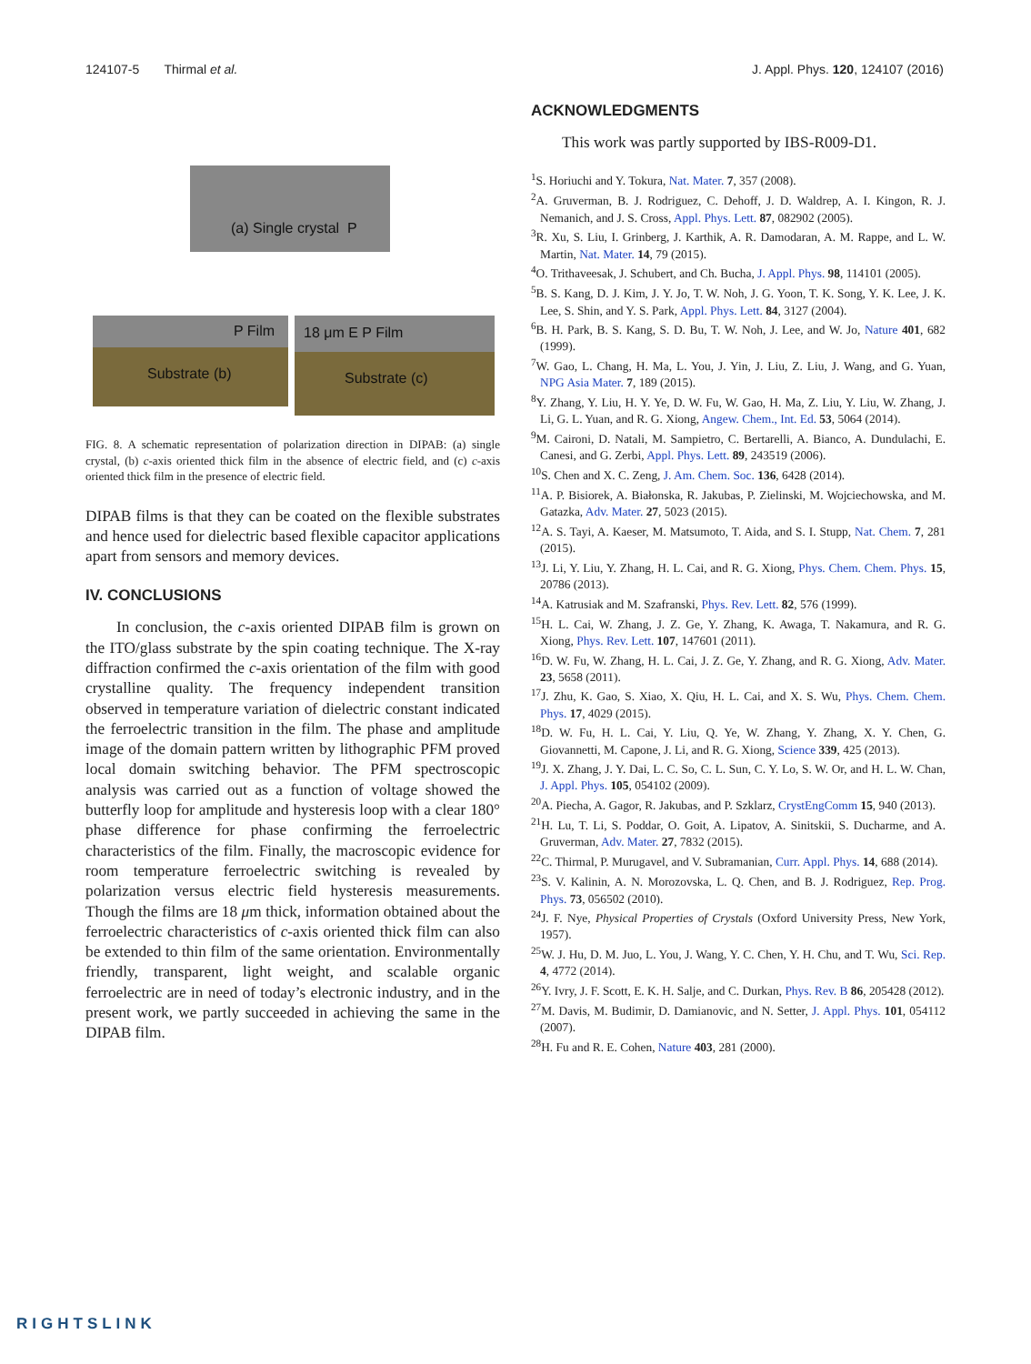124107-5 Thirmal et al. J. Appl. Phys. 120, 124107 (2016)
(a) Single crystal P
P Film
Substrate (b)
18 μm E P Film
Substrate (c)
FIG. 8. A schematic representation of polarization direction in DIPAB: (a) single crystal, (b) c-axis oriented thick film in the absence of electric field, and (c) c-axis oriented thick film in the presence of electric field.
DIPAB films is that they can be coated on the flexible substrates and hence used for dielectric based flexible capacitor applications apart from sensors and memory devices.
IV. CONCLUSIONS
In conclusion, the c-axis oriented DIPAB film is grown on the ITO/glass substrate by the spin coating technique. The X-ray diffraction confirmed the c-axis orientation of the film with good crystalline quality. The frequency independent transition observed in temperature variation of dielectric constant indicated the ferroelectric transition in the film. The phase and amplitude image of the domain pattern written by lithographic PFM proved local domain switching behavior. The PFM spectroscopic analysis was carried out as a function of voltage showed the butterfly loop for amplitude and hysteresis loop with a clear 180° phase difference for phase confirming the ferroelectric characteristics of the film. Finally, the macroscopic evidence for room temperature ferroelectric switching is revealed by polarization versus electric field hysteresis measurements. Though the films are 18 μm thick, information obtained about the ferroelectric characteristics of c-axis oriented thick film can also be extended to thin film of the same orientation. Environmentally friendly, transparent, light weight, and scalable organic ferroelectric are in need of today’s electronic industry, and in the present work, we partly succeeded in achieving the same in the DIPAB film.
ACKNOWLEDGMENTS
This work was partly supported by IBS-R009-D1.
<sup>1</sup> S. Horiuchi and Y. Tokura, Nat. Mater. 7, 357 (2008).
<sup>2</sup> A. Gruverman, B. J. Rodriguez, C. Dehoff, J. D. Waldrep, A. I. Kingon, R. J. Nemanich, and J. S. Cross, Appl. Phys. Lett. 87, 082902 (2005).
<sup>3</sup> R. Xu, S. Liu, I. Grinberg, J. Karthik, A. R. Damodaran, A. M. Rappe, and L. W. Martin, Nat. Mater. 14, 79 (2015).
<sup>4</sup> O. Trithaveesak, J. Schubert, and Ch. Bucha, J. Appl. Phys. 98, 114101 (2005).
<sup>5</sup>B. S. Kang, D. J. Kim, J. Y. Jo, T. W. Noh, J. G. Yoon, T. K. Song, Y. K. Lee, J. K. Lee, S. Shin, and Y. S. Park, Appl. Phys. Lett. 84, 3127 (2004).
<sup>6</sup>B. H. Park, B. S. Kang, S. D. Bu, T. W. Noh, J. Lee, and W. Jo, Nature 401, 682 (1999).
<sup>7</sup> W. Gao, L. Chang, H. Ma, L. You, J. Yin, J. Liu, Z. Liu, J. Wang, and G. Yuan, NPG Asia Mater. 7, 189 (2015).
<sup>8</sup> Y. Zhang, Y. Liu, H. Y. Ye, D. W. Fu, W. Gao, H. Ma, Z. Liu, Y. Liu, W. Zhang, J. Li, G. L. Yuan, and R. G. Xiong, Angew. Chem., Int. Ed. 53, 5064 (2014).
<sup>9</sup> M. Caironi, D. Natali, M. Sampietro, C. Bertarelli, A. Bianco, A. Dundulachi, E. Canesi, and G. Zerbi, Appl. Phys. Lett. 89, 243519 (2006).
<sup>10</sup> S. Chen and X. C. Zeng, J. Am. Chem. Soc. 136, 6428 (2014).
<sup>11</sup> A. P. Bisiorek, A. Białonska, R. Jakubas, P. Zielinski, M. Wojciechowska, and M. Gatazka, Adv. Mater. 27, 5023 (2015).
<sup>12</sup> A. S. Tayi, A. Kaeser, M. Matsumoto, T. Aida, and S. I. Stupp, Nat. Chem. 7, 281 (2015).
<sup>13</sup> J. Li, Y. Liu, Y. Zhang, H. L. Cai, and R. G. Xiong, Phys. Chem. Chem. Phys. 15, 20786 (2013).
<sup>14</sup> A. Katrusiak and M. Szafranski, Phys. Rev. Lett. 82, 576 (1999).
<sup>15</sup>H. L. Cai, W. Zhang, J. Z. Ge, Y. Zhang, K. Awaga, T. Nakamura, and R. G. Xiong, Phys. Rev. Lett. 107, 147601 (2011).
<sup>16</sup> D. W. Fu, W. Zhang, H. L. Cai, J. Z. Ge, Y. Zhang, and R. G. Xiong, Adv. Mater. 23, 5658 (2011).
<sup>17</sup> J. Zhu, K. Gao, S. Xiao, X. Qiu, H. L. Cai, and X. S. Wu, Phys. Chem. Chem. Phys. 17, 4029 (2015).
<sup>18</sup> D. W. Fu, H. L. Cai, Y. Liu, Q. Ye, W. Zhang, Y. Zhang, X. Y. Chen, G. Giovannetti, M. Capone, J. Li, and R. G. Xiong, Science 339, 425 (2013).
<sup>19</sup> J. X. Zhang, J. Y. Dai, L. C. So, C. L. Sun, C. Y. Lo, S. W. Or, and H. L. W. Chan, J. Appl. Phys. 105, 054102 (2009).
<sup>20</sup> A. Piecha, A. Gagor, R. Jakubas, and P. Szklarz, CrystEngComm 15, 940 (2013).
<sup>21</sup>H. Lu, T. Li, S. Poddar, O. Goit, A. Lipatov, A. Sinitskii, S. Ducharme, and A. Gruverman, Adv. Mater. 27, 7832 (2015).
<sup>22</sup>C. Thirmal, P. Murugavel, and V. Subramanian, Curr. Appl. Phys. 14, 688 (2014).
<sup>23</sup>S. V. Kalinin, A. N. Morozovska, L. Q. Chen, and B. J. Rodriguez, Rep. Prog. Phys. 73, 056502 (2010).
<sup>24</sup> J. F. Nye, Physical Properties of Crystals (Oxford University Press, New York, 1957).
<sup>25</sup> W. J. Hu, D. M. Juo, L. You, J. Wang, Y. C. Chen, Y. H. Chu, and T. Wu, Sci. Rep. 4, 4772 (2014).
<sup>26</sup> Y. Ivry, J. F. Scott, E. K. H. Salje, and C. Durkan, Phys. Rev. B 86, 205428 (2012).
<sup>27</sup> M. Davis, M. Budimir, D. Damianovic, and N. Setter, J. Appl. Phys. 101, 054112 (2007).
<sup>28</sup>H. Fu and R. E. Cohen, Nature 403, 281 (2000).
RIGHTSLINK